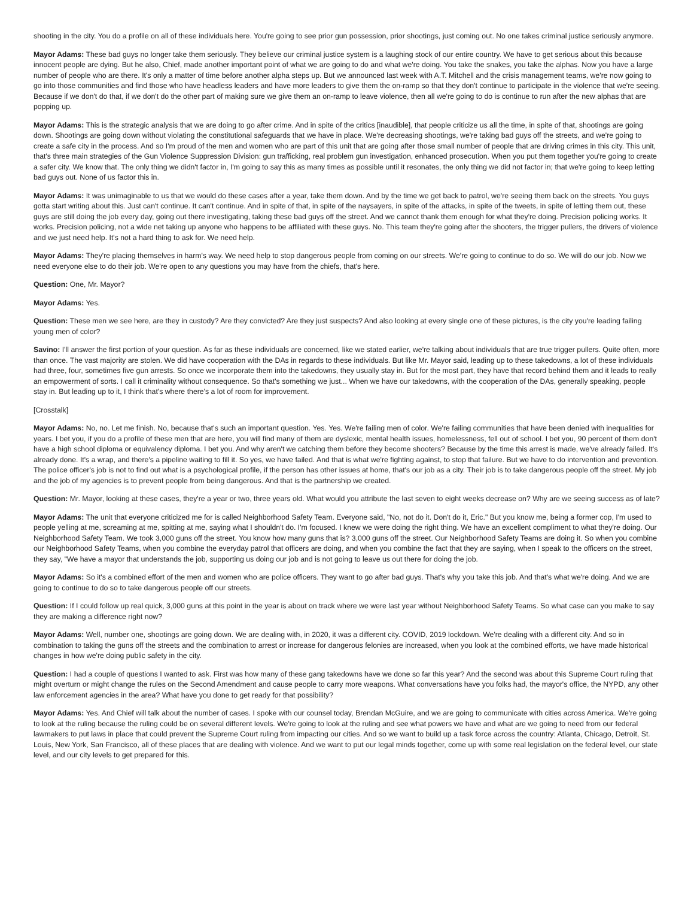shooting in the city. You do a profile on all of these individuals here. You're going to see prior gun possession, prior shootings, just coming out. No one takes criminal justice seriously anymore.
Mayor Adams: These bad guys no longer take them seriously. They believe our criminal justice system is a laughing stock of our entire country. We have to get serious about this because innocent people are dying. But he also, Chief, made another important point of what we are going to do and what we're doing. You take the snakes, you take the alphas. Now you have a large number of people who are there. It's only a matter of time before another alpha steps up. But we announced last week with A.T. Mitchell and the crisis management teams, we're now going to go into those communities and find those who have headless leaders and have more leaders to give them the on-ramp so that they don't continue to participate in the violence that we're seeing. Because if we don't do that, if we don't do the other part of making sure we give them an on-ramp to leave violence, then all we're going to do is continue to run after the new alphas that are popping up.
Mayor Adams: This is the strategic analysis that we are doing to go after crime. And in spite of the critics [inaudible], that people criticize us all the time, in spite of that, shootings are going down. Shootings are going down without violating the constitutional safeguards that we have in place. We're decreasing shootings, we're taking bad guys off the streets, and we're going to create a safe city in the process. And so I'm proud of the men and women who are part of this unit that are going after those small number of people that are driving crimes in this city. This unit, that's three main strategies of the Gun Violence Suppression Division: gun trafficking, real problem gun investigation, enhanced prosecution. When you put them together you're going to create a safer city. We know that. The only thing we didn't factor in, I'm going to say this as many times as possible until it resonates, the only thing we did not factor in; that we're going to keep letting bad guys out. None of us factor this in.
Mayor Adams: It was unimaginable to us that we would do these cases after a year, take them down. And by the time we get back to patrol, we're seeing them back on the streets. You guys gotta start writing about this. Just can't continue. It can't continue. And in spite of that, in spite of the naysayers, in spite of the attacks, in spite of the tweets, in spite of letting them out, these guys are still doing the job every day, going out there investigating, taking these bad guys off the street. And we cannot thank them enough for what they're doing. Precision policing works. It works. Precision policing, not a wide net taking up anyone who happens to be affiliated with these guys. No. This team they're going after the shooters, the trigger pullers, the drivers of violence and we just need help. It's not a hard thing to ask for. We need help.
Mayor Adams: They're placing themselves in harm's way. We need help to stop dangerous people from coming on our streets. We're going to continue to do so. We will do our job. Now we need everyone else to do their job. We're open to any questions you may have from the chiefs, that's here.
Question: One, Mr. Mayor?
Mayor Adams: Yes.
Question: These men we see here, are they in custody? Are they convicted? Are they just suspects? And also looking at every single one of these pictures, is the city you're leading failing young men of color?
Savino: I'll answer the first portion of your question. As far as these individuals are concerned, like we stated earlier, we're talking about individuals that are true trigger pullers. Quite often, more than once. The vast majority are stolen. We did have cooperation with the DAs in regards to these individuals. But like Mr. Mayor said, leading up to these takedowns, a lot of these individuals had three, four, sometimes five gun arrests. So once we incorporate them into the takedowns, they usually stay in. But for the most part, they have that record behind them and it leads to really an empowerment of sorts. I call it criminality without consequence. So that's something we just... When we have our takedowns, with the cooperation of the DAs, generally speaking, people stay in. But leading up to it, I think that's where there's a lot of room for improvement.
[Crosstalk]
Mayor Adams: No, no. Let me finish. No, because that's such an important question. Yes. Yes. We're failing men of color. We're failing communities that have been denied with inequalities for years. I bet you, if you do a profile of these men that are here, you will find many of them are dyslexic, mental health issues, homelessness, fell out of school. I bet you, 90 percent of them don't have a high school diploma or equivalency diploma. I bet you. And why aren't we catching them before they become shooters? Because by the time this arrest is made, we've already failed. It's already done. It's a wrap, and there's a pipeline waiting to fill it. So yes, we have failed. And that is what we're fighting against, to stop that failure. But we have to do intervention and prevention. The police officer's job is not to find out what is a psychological profile, if the person has other issues at home, that's our job as a city. Their job is to take dangerous people off the street. My job and the job of my agencies is to prevent people from being dangerous. And that is the partnership we created.
Question: Mr. Mayor, looking at these cases, they're a year or two, three years old. What would you attribute the last seven to eight weeks decrease on? Why are we seeing success as of late?
Mayor Adams: The unit that everyone criticized me for is called Neighborhood Safety Team. Everyone said, "No, not do it. Don't do it, Eric." But you know me, being a former cop, I'm used to people yelling at me, screaming at me, spitting at me, saying what I shouldn't do. I'm focused. I knew we were doing the right thing. We have an excellent compliment to what they're doing. Our Neighborhood Safety Team. We took 3,000 guns off the street. You know how many guns that is? 3,000 guns off the street. Our Neighborhood Safety Teams are doing it. So when you combine our Neighborhood Safety Teams, when you combine the everyday patrol that officers are doing, and when you combine the fact that they are saying, when I speak to the officers on the street, they say, "We have a mayor that understands the job, supporting us doing our job and is not going to leave us out there for doing the job.
Mayor Adams: So it's a combined effort of the men and women who are police officers. They want to go after bad guys. That's why you take this job. And that's what we're doing. And we are going to continue to do so to take dangerous people off our streets.
Question: If I could follow up real quick, 3,000 guns at this point in the year is about on track where we were last year without Neighborhood Safety Teams. So what case can you make to say they are making a difference right now?
Mayor Adams: Well, number one, shootings are going down. We are dealing with, in 2020, it was a different city. COVID, 2019 lockdown. We're dealing with a different city. And so in combination to taking the guns off the streets and the combination to arrest or increase for dangerous felonies are increased, when you look at the combined efforts, we have made historical changes in how we're doing public safety in the city.
Question: I had a couple of questions I wanted to ask. First was how many of these gang takedowns have we done so far this year? And the second was about this Supreme Court ruling that might overturn or might change the rules on the Second Amendment and cause people to carry more weapons. What conversations have you folks had, the mayor's office, the NYPD, any other law enforcement agencies in the area? What have you done to get ready for that possibility?
Mayor Adams: Yes. And Chief will talk about the number of cases. I spoke with our counsel today, Brendan McGuire, and we are going to communicate with cities across America. We're going to look at the ruling because the ruling could be on several different levels. We're going to look at the ruling and see what powers we have and what are we going to need from our federal lawmakers to put laws in place that could prevent the Supreme Court ruling from impacting our cities. And so we want to build up a task force across the country: Atlanta, Chicago, Detroit, St. Louis, New York, San Francisco, all of these places that are dealing with violence. And we want to put our legal minds together, come up with some real legislation on the federal level, our state level, and our city levels to get prepared for this.